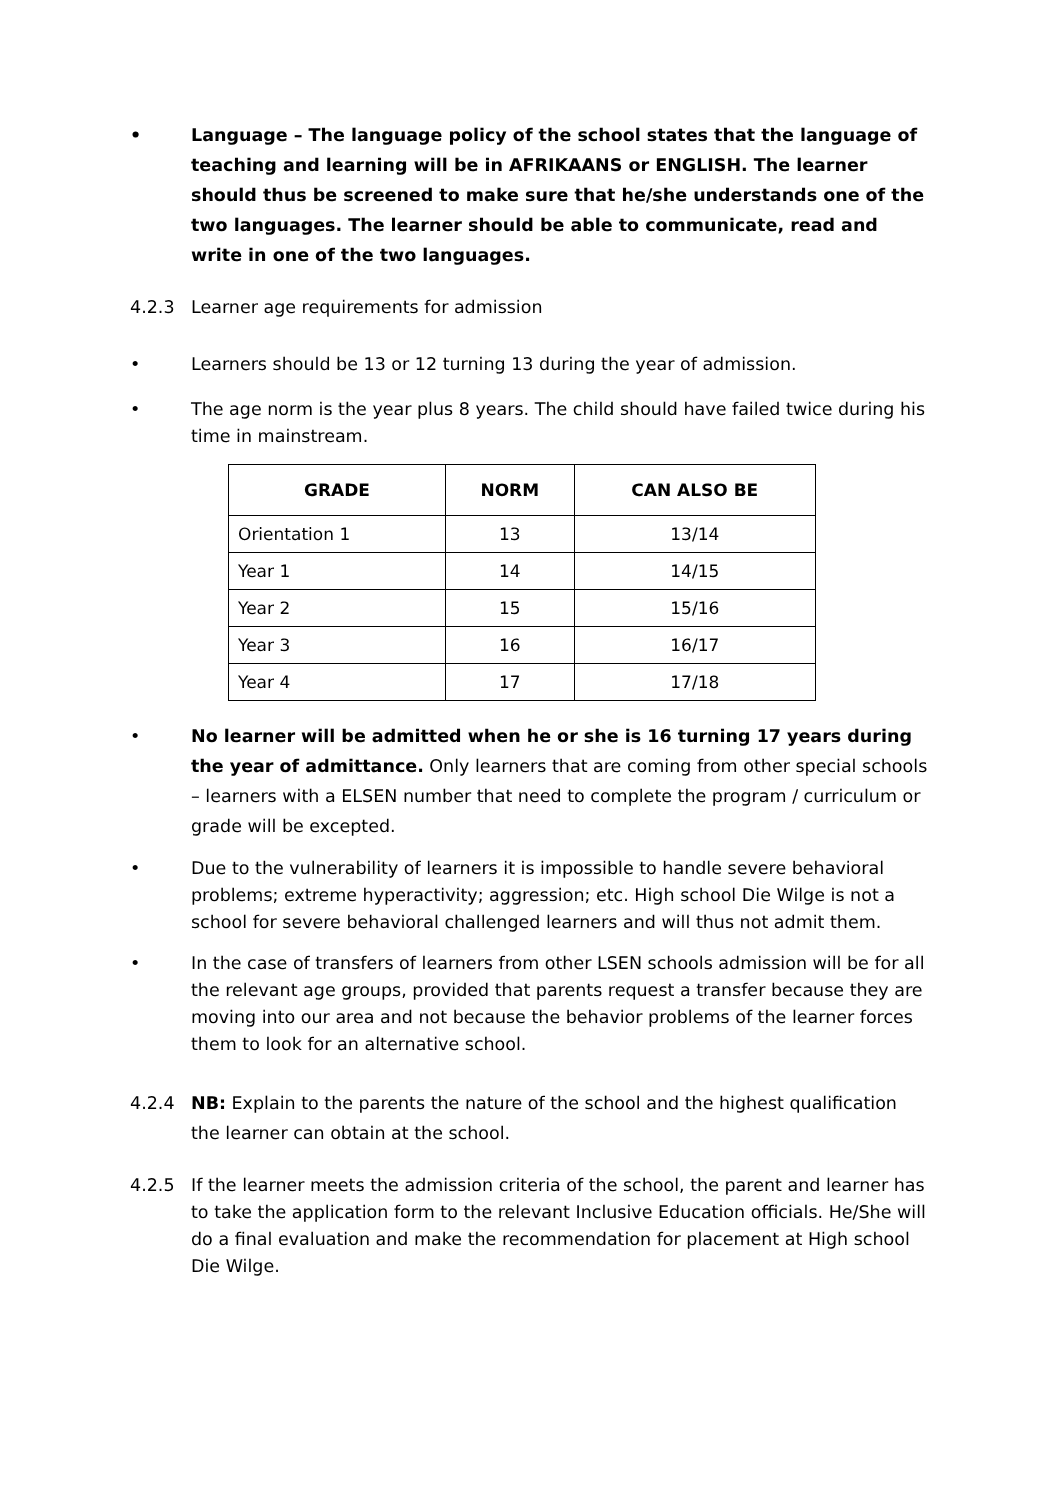• Language – The language policy of the school states that the language of teaching and learning will be in AFRIKAANS or ENGLISH. The learner should thus be screened to make sure that he/she understands one of the two languages. The learner should be able to communicate, read and write in one of the two languages.
4.2.3 Learner age requirements for admission
• Learners should be 13 or 12 turning 13 during the year of admission.
• The age norm is the year plus 8 years. The child should have failed twice during his time in mainstream.
| GRADE | NORM | CAN ALSO BE |
| --- | --- | --- |
| Orientation 1 | 13 | 13/14 |
| Year 1 | 14 | 14/15 |
| Year 2 | 15 | 15/16 |
| Year 3 | 16 | 16/17 |
| Year 4 | 17 | 17/18 |
• No learner will be admitted when he or she is 16 turning 17 years during the year of admittance. Only learners that are coming from other special schools – learners with a ELSEN number that need to complete the program / curriculum or grade will be excepted.
• Due to the vulnerability of learners it is impossible to handle severe behavioral problems; extreme hyperactivity; aggression; etc. High school Die Wilge is not a school for severe behavioral challenged learners and will thus not admit them.
• In the case of transfers of learners from other LSEN schools admission will be for all the relevant age groups, provided that parents request a transfer because they are moving into our area and not because the behavior problems of the learner forces them to look for an alternative school.
4.2.4 NB: Explain to the parents the nature of the school and the highest qualification the learner can obtain at the school.
4.2.5 If the learner meets the admission criteria of the school, the parent and learner has to take the application form to the relevant Inclusive Education officials. He/She will do a final evaluation and make the recommendation for placement at High school Die Wilge.